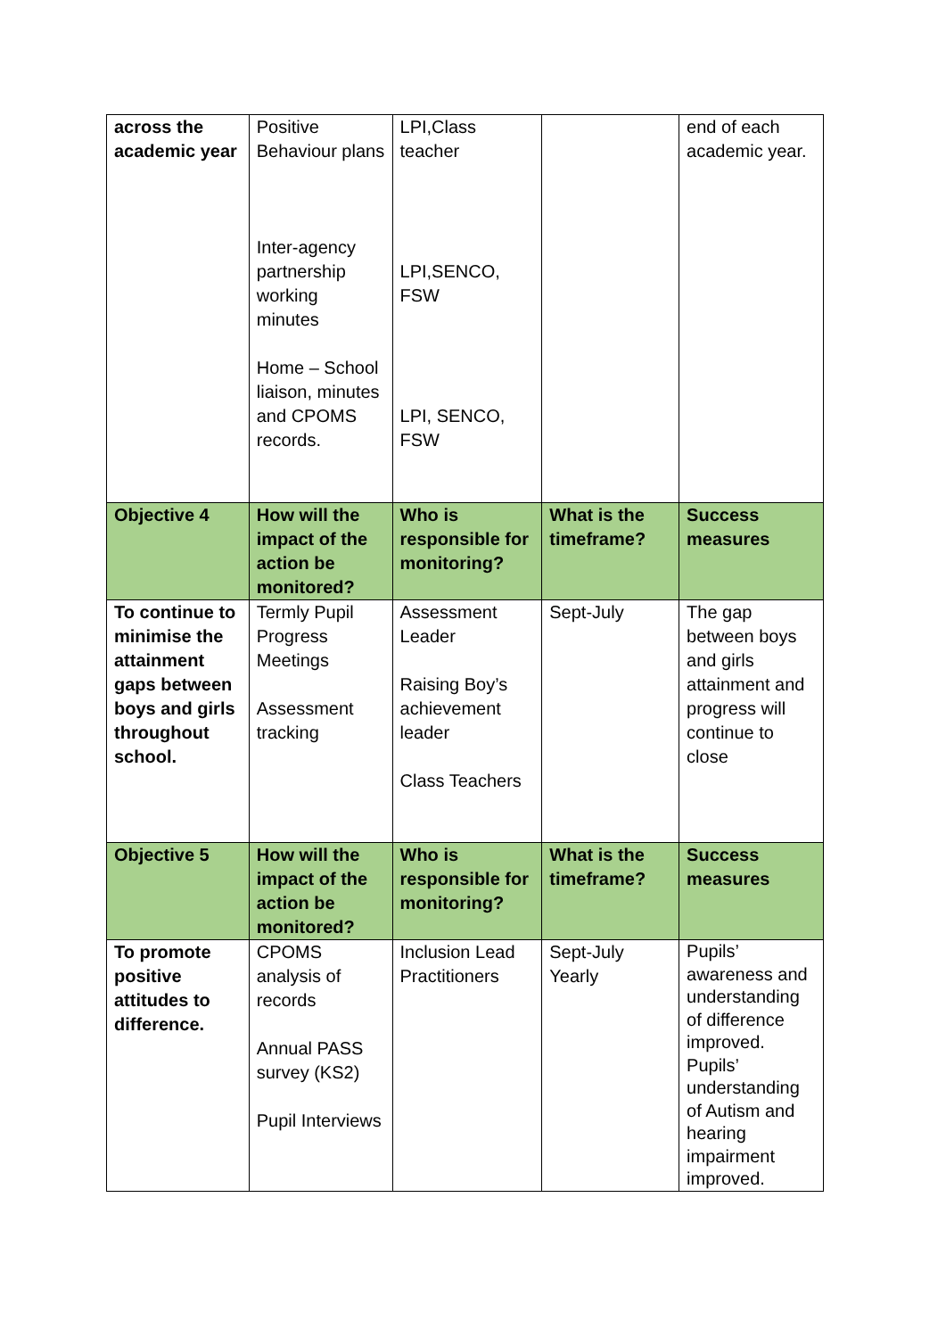| across the academic year | Positive Behaviour plans Inter-agency partnership working minutes Home – School liaison, minutes and CPOMS records. | LPI,Class teacher LPI,SENCO, FSW LPI, SENCO, FSW | | end of each academic year. |
| Objective 4 | How will the impact of the action be monitored? | Who is responsible for monitoring? | What is the timeframe? | Success measures |
| To continue to minimise the attainment gaps between boys and girls throughout school. | Termly Pupil Progress Meetings Assessment tracking | Assessment Leader Raising Boy’s achievement leader Class Teachers | Sept-July | The gap between boys and girls attainment and progress will continue to close |
| Objective 5 | How will the impact of the action be monitored? | Who is responsible for monitoring? | What is the timeframe? | Success measures |
| To promote positive attitudes to difference. | CPOMS analysis of records Annual PASS survey (KS2) Pupil Interviews | Inclusion Lead Practitioners | Sept-July Yearly | Pupils’ awareness and understanding of difference improved. Pupils’ understanding of Autism and hearing impairment improved. |